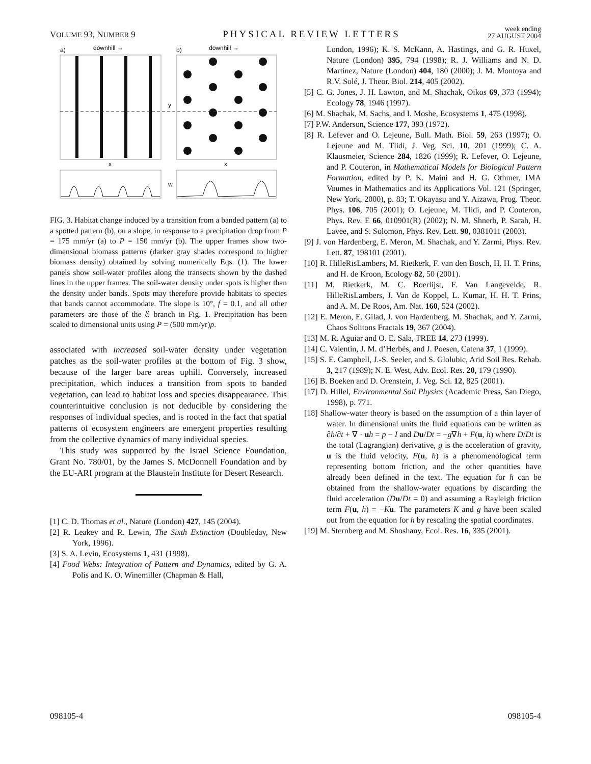VOLUME 93, NUMBER 9 PHYSICAL REVIEW LETTERS week ending
27 AUGUST 2004
a)
downhill →
b)
downhill →
y
x
x
w
FIG. 3. Habitat change induced by a transition from a banded pattern (a) to a spotted pattern (b), on a slope, in response to a precipitation drop from P = 175 mm/yr (a) to P = 150 mm/yr (b). The upper frames show two-dimensional biomass patterns (darker gray shades correspond to higher biomass density) obtained by solving numerically Eqs. (1). The lower panels show soil-water profiles along the transects shown by the dashed lines in the upper frames. The soil-water density under spots is higher than the density under bands. Spots may therefore provide habitats to species that bands cannot accommodate. The slope is 10°, f = 0.1, and all other parameters are those of the ℰ branch in Fig. 1. Precipitation has been scaled to dimensional units using P = (500 mm/yr)p.
associated with increased soil-water density under vegetation patches as the soil-water profiles at the bottom of Fig. 3 show, because of the larger bare areas uphill. Conversely, increased precipitation, which induces a transition from spots to banded vegetation, can lead to habitat loss and species disappearance. This counterintuitive conclusion is not deducible by considering the responses of individual species, and is rooted in the fact that spatial patterns of ecosystem engineers are emergent properties resulting from the collective dynamics of many individual species.
This study was supported by the Israel Science Foundation, Grant No. 780/01, by the James S. McDonnell Foundation and by the EU-ARI program at the Blaustein Institute for Desert Research.
[1] C. D. Thomas et al., Nature (London) 427, 145 (2004).
[2] R. Leakey and R. Lewin, The Sixth Extinction (Doubleday, New York, 1996).
[3] S. A. Levin, Ecosystems 1, 431 (1998).
[4] Food Webs: Integration of Pattern and Dynamics, edited by G. A. Polis and K. O. Winemiller (Chapman & Hall,
London, 1996); K. S. McKann, A. Hastings, and G. R. Huxel, Nature (London) 395, 794 (1998); R. J. Williams and N. D. Martinez, Nature (London) 404, 180 (2000); J. M. Montoya and R.V. Solé, J. Theor. Biol. 214, 405 (2002).
[5] C. G. Jones, J. H. Lawton, and M. Shachak, Oikos 69, 373 (1994); Ecology 78, 1946 (1997).
[6] M. Shachak, M. Sachs, and I. Moshe, Ecosystems 1, 475 (1998).
[7] P.W. Anderson, Science 177, 393 (1972).
[8] R. Lefever and O. Lejeune, Bull. Math. Biol. 59, 263 (1997); O. Lejeune and M. Tlidi, J. Veg. Sci. 10, 201 (1999); C. A. Klausmeier, Science 284, 1826 (1999); R. Lefever, O. Lejeune, and P. Couteron, in Mathematical Models for Biological Pattern Formation, edited by P. K. Maini and H. G. Othmer, IMA Voumes in Mathematics and its Applications Vol. 121 (Springer, New York, 2000), p. 83; T. Okayasu and Y. Aizawa, Prog. Theor. Phys. 106, 705 (2001); O. Lejeune, M. Tlidi, and P. Couteron, Phys. Rev. E 66, 010901(R) (2002); N. M. Shnerb, P. Sarah, H. Lavee, and S. Solomon, Phys. Rev. Lett. 90, 0381011 (2003).
[9] J. von Hardenberg, E. Meron, M. Shachak, and Y. Zarmi, Phys. Rev. Lett. 87, 198101 (2001).
[10] R. HilleRisLambers, M. Rietkerk, F. van den Bosch, H. H. T. Prins, and H. de Kroon, Ecology 82, 50 (2001).
[11] M. Rietkerk, M. C. Boerlijst, F. Van Langevelde, R. HilleRisLambers, J. Van de Koppel, L. Kumar, H. H. T. Prins, and A. M. De Roos, Am. Nat. 160, 524 (2002).
[12] E. Meron, E. Gilad, J. von Hardenberg, M. Shachak, and Y. Zarmi, Chaos Solitons Fractals 19, 367 (2004).
[13] M. R. Aguiar and O. E. Sala, TREE 14, 273 (1999).
[14] C. Valentin, J. M. d’Herbès, and J. Poesen, Catena 37, 1 (1999).
[15] S. E. Campbell, J.-S. Seeler, and S. Glolubic, Arid Soil Res. Rehab. 3, 217 (1989); N. E. West, Adv. Ecol. Res. 20, 179 (1990).
[16] B. Boeken and D. Orenstein, J. Veg. Sci. 12, 825 (2001).
[17] D. Hillel, Environmental Soil Physics (Academic Press, San Diego, 1998), p. 771.
[18] Shallow-water theory is based on the assumption of a thin layer of water. In dimensional units the fluid equations can be written as ∂h/∂t + ∇ · uh = p − I and Du/Dt = −g∇h + F(u, h) where D/Dt is the total (Lagrangian) derivative, g is the acceleration of gravity, u is the fluid velocity, F(u, h) is a phenomenological term representing bottom friction, and the other quantities have already been defined in the text. The equation for h can be obtained from the shallow-water equations by discarding the fluid acceleration (Du/Dt = 0) and assuming a Rayleigh friction term F(u, h) = −Ku. The parameters K and g have been scaled out from the equation for h by rescaling the spatial coordinates.
[19] M. Sternberg and M. Shoshany, Ecol. Res. 16, 335 (2001).
098105-4 098105-4